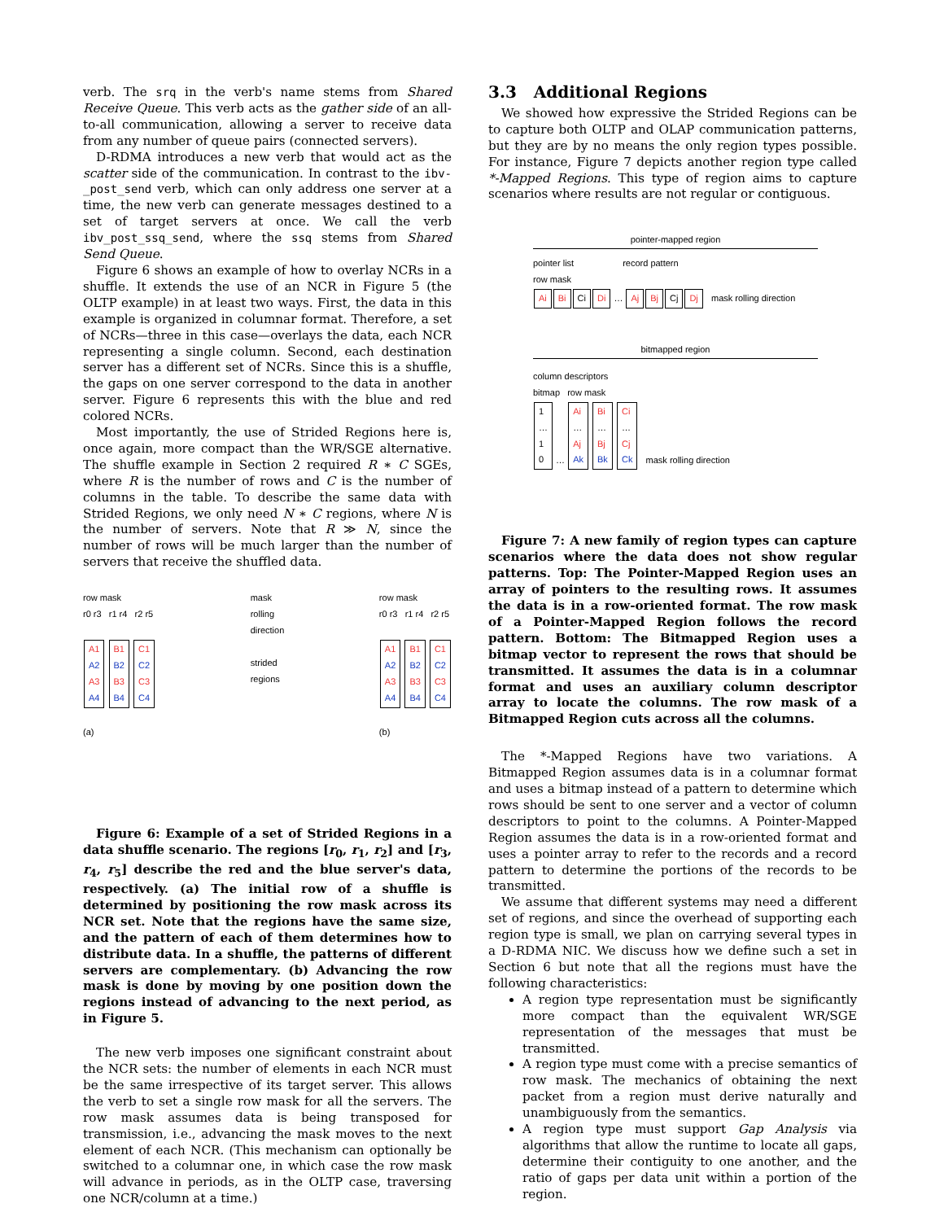verb. The srq in the verb's name stems from Shared Receive Queue. This verb acts as the gather side of an all-to-all communication, allowing a server to receive data from any number of queue pairs (connected servers).
D-RDMA introduces a new verb that would act as the scatter side of the communication. In contrast to the ibv-_post_send verb, which can only address one server at a time, the new verb can generate messages destined to a set of target servers at once. We call the verb ibv_post_ssq_send, where the ssq stems from Shared Send Queue.
Figure 6 shows an example of how to overlay NCRs in a shuffle. It extends the use of an NCR in Figure 5 (the OLTP example) in at least two ways. First, the data in this example is organized in columnar format. Therefore, a set of NCRs—three in this case—overlays the data, each NCR representing a single column. Second, each destination server has a different set of NCRs. Since this is a shuffle, the gaps on one server correspond to the data in another server. Figure 6 represents this with the blue and red colored NCRs.
Most importantly, the use of Strided Regions here is, once again, more compact than the WR/SGE alternative. The shuffle example in Section 2 required R ∗ C SGEs, where R is the number of rows and C is the number of columns in the table. To describe the same data with Strided Regions, we only need N ∗ C regions, where N is the number of servers. Note that R ≫ N, since the number of rows will be much larger than the number of servers that receive the shuffled data.
row mask
r0 r3 r1 r4 r2 r5
A1
A2
A3
A4 B1
B2
B3
B4 C1
C2
C3
C4
(a)
mask
rolling
direction
strided
regions
row mask
r0 r3 r1 r4 r2 r5
A1
A2
A3
A4 B1
B2
B3
B4 C1
C2
C3
C4
(b)
Figure 6: Example of a set of Strided Regions in a data shuffle scenario. The regions [r<sub>0</sub>, r<sub>1</sub>, r<sub>2</sub>] and [r<sub>3</sub>, r<sub>4</sub>, r<sub>5</sub>] describe the red and the blue server's data, respectively. (a) The initial row of a shuffle is determined by positioning the row mask across its NCR set. Note that the regions have the same size, and the pattern of each of them determines how to distribute data. In a shuffle, the patterns of different servers are complementary. (b) Advancing the row mask is done by moving by one position down the regions instead of advancing to the next period, as in Figure 5.
The new verb imposes one significant constraint about the NCR sets: the number of elements in each NCR must be the same irrespective of its target server. This allows the verb to set a single row mask for all the servers. The row mask assumes data is being transposed for transmission, i.e., advancing the mask moves to the next element of each NCR. (This mechanism can optionally be switched to a columnar one, in which case the row mask will advance in periods, as in the OLTP case, traversing one NCR/column at a time.)
3.3 Additional Regions
We showed how expressive the Strided Regions can be to capture both OLTP and OLAP communication patterns, but they are by no means the only region types possible. For instance, Figure 7 depicts another region type called *-Mapped Regions. This type of region aims to capture scenarios where results are not regular or contiguous.
pointer-mapped region
pointer list record pattern
row mask
Ai Bi Ci Di … Aj Bj Cj Dj mask rolling direction
bitmapped region
column descriptors
bitmap row mask
1
…
1
0 … Ai
…
Aj
Ak Bi
…
Bj
Bk Ci
…
Cj
Ck mask rolling direction
Figure 7: A new family of region types can capture scenarios where the data does not show regular patterns. Top: The Pointer-Mapped Region uses an array of pointers to the resulting rows. It assumes the data is in a row-oriented format. The row mask of a Pointer-Mapped Region follows the record pattern. Bottom: The Bitmapped Region uses a bitmap vector to represent the rows that should be transmitted. It assumes the data is in a columnar format and uses an auxiliary column descriptor array to locate the columns. The row mask of a Bitmapped Region cuts across all the columns.
The *-Mapped Regions have two variations. A Bitmapped Region assumes data is in a columnar format and uses a bitmap instead of a pattern to determine which rows should be sent to one server and a vector of column descriptors to point to the columns. A Pointer-Mapped Region assumes the data is in a row-oriented format and uses a pointer array to refer to the records and a record pattern to determine the portions of the records to be transmitted.
We assume that different systems may need a different set of regions, and since the overhead of supporting each region type is small, we plan on carrying several types in a D-RDMA NIC. We discuss how we define such a set in Section 6 but note that all the regions must have the following characteristics:
A region type representation must be significantly more compact than the equivalent WR/SGE representation of the messages that must be transmitted.
A region type must come with a precise semantics of row mask. The mechanics of obtaining the next packet from a region must derive naturally and unambiguously from the semantics.
A region type must support Gap Analysis via algorithms that allow the runtime to locate all gaps, determine their contiguity to one another, and the ratio of gaps per data unit within a portion of the region.